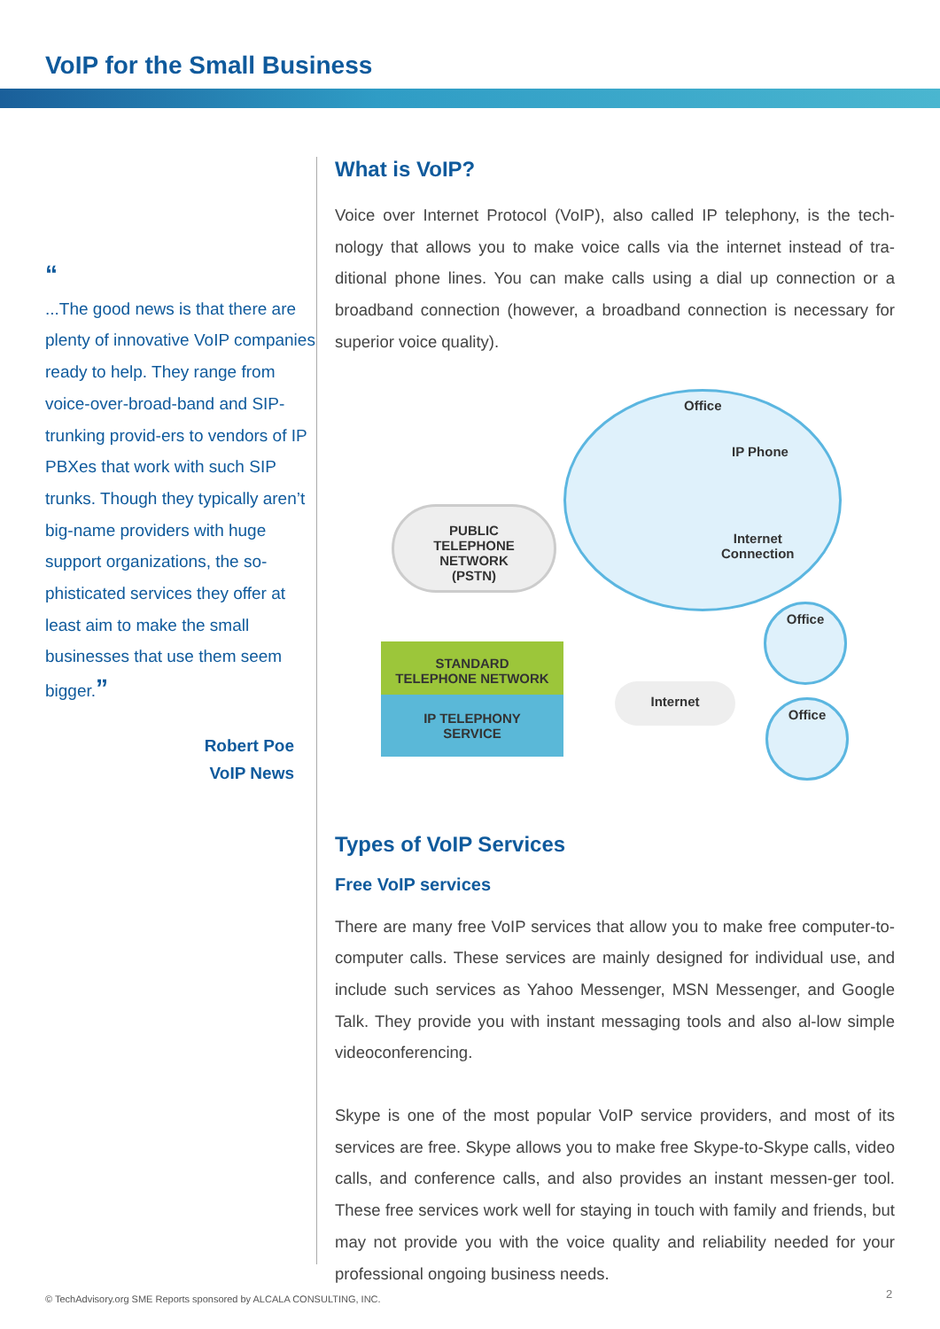VoIP for the Small Business
“
...The good news is that there are plenty of innovative VoIP companies ready to help. They range from voice-over-broad-band and SIP-trunking provid-ers to vendors of IP PBXes that work with such SIP trunks. Though they typically aren’t big-name providers with huge support organizations, the so-phisticated services they offer at least aim to make the small businesses that use them seem bigger.”
Robert Poe
VoIP News
What is VoIP?
Voice over Internet Protocol (VoIP), also called IP telephony, is the tech-nology that allows you to make voice calls via the internet instead of tra-ditional phone lines. You can make calls using a dial up connection or a broadband connection (however, a broadband connection is necessary for superior voice quality).
Office
IP Phone
Internet
Connection
PUBLIC
TELEPHONE
NETWORK
(PSTN)
STANDARD
TELEPHONE NETWORK
IP TELEPHONY
SERVICE
Internet
Office
Office
Types of VoIP Services
Free VoIP services
There are many free VoIP services that allow you to make free computer-to-computer calls. These services are mainly designed for individual use, and include such services as Yahoo Messenger, MSN Messenger, and Google Talk. They provide you with instant messaging tools and also al-low simple videoconferencing.
Skype is one of the most popular VoIP service providers, and most of its services are free. Skype allows you to make free Skype-to-Skype calls, video calls, and conference calls, and also provides an instant messen-ger tool. These free services work well for staying in touch with family and friends, but may not provide you with the voice quality and reliability needed for your professional ongoing business needs.
© TechAdvisory.org SME Reports sponsored by ALCALA CONSULTING, INC.
2